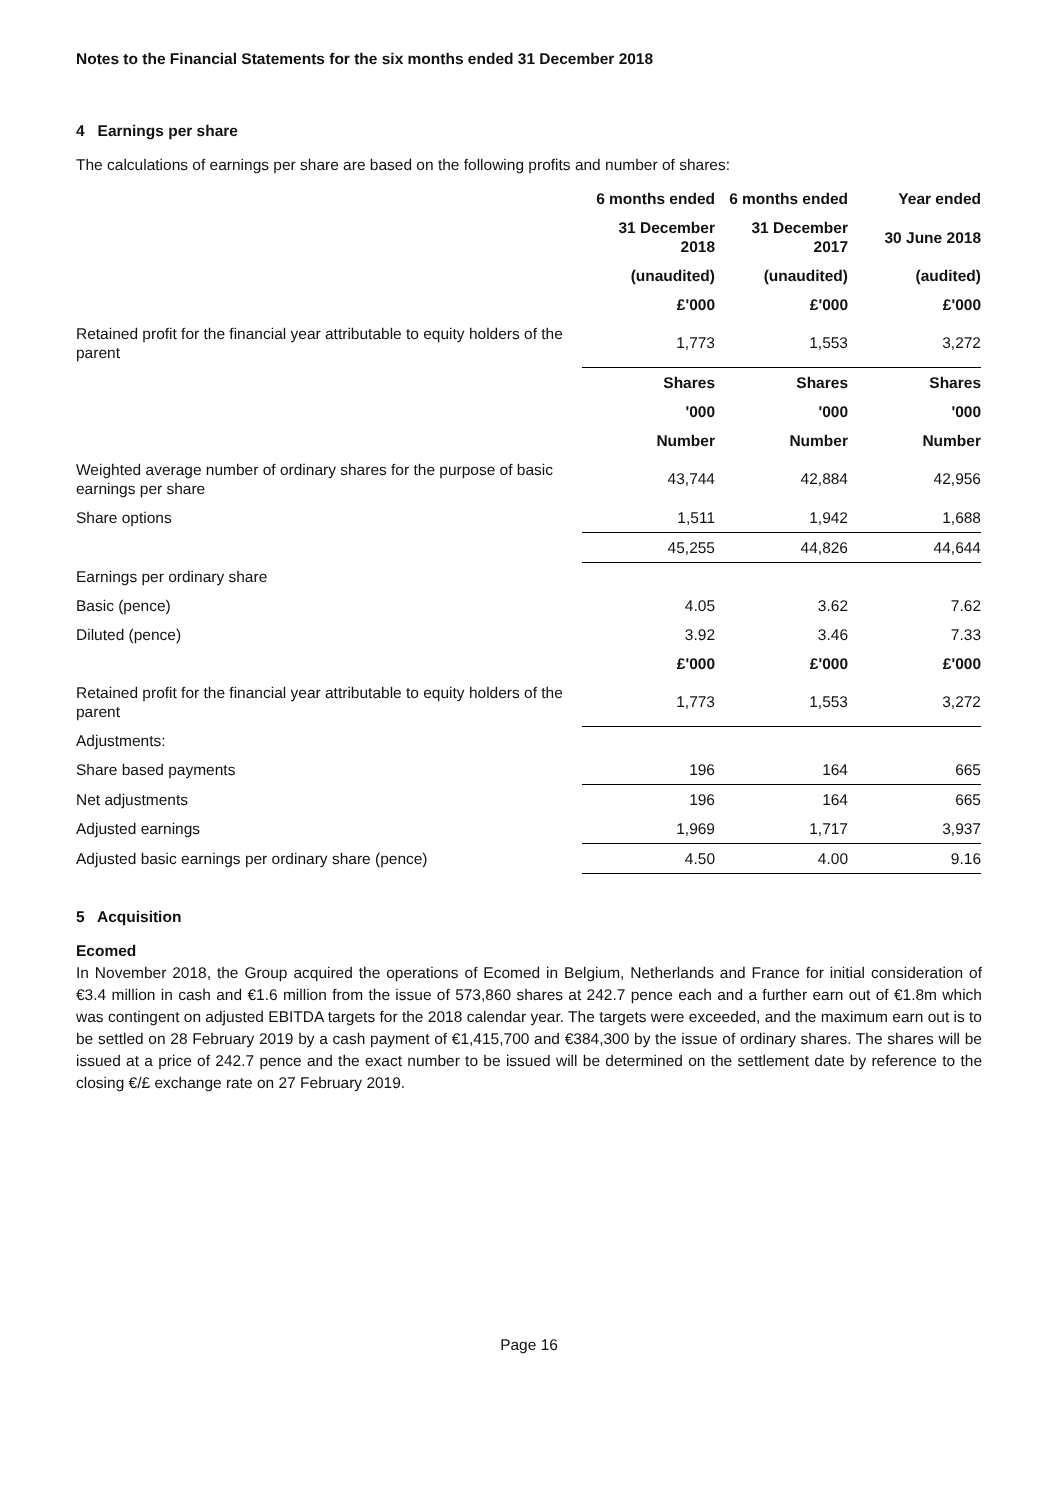Notes to the Financial Statements for the six months ended 31 December 2018
4 Earnings per share
The calculations of earnings per share are based on the following profits and number of shares:
| | 6 months ended | 6 months ended | Year ended |
| | 31 December 2018 | 31 December 2017 | 30 June 2018 |
| | (unaudited) | (unaudited) | (audited) |
| | £'000 | £'000 | £'000 |
| Retained profit for the financial year attributable to equity holders of the parent | 1,773 | 1,553 | 3,272 |
| | Shares | Shares | Shares |
| | '000 | '000 | '000 |
| | Number | Number | Number |
| Weighted average number of ordinary shares for the purpose of basic earnings per share | 43,744 | 42,884 | 42,956 |
| Share options | 1,511 | 1,942 | 1,688 |
| | 45,255 | 44,826 | 44,644 |
| Earnings per ordinary share | | | |
| Basic (pence) | 4.05 | 3.62 | 7.62 |
| Diluted (pence) | 3.92 | 3.46 | 7.33 |
| | £'000 | £'000 | £'000 |
| Retained profit for the financial year attributable to equity holders of the parent | 1,773 | 1,553 | 3,272 |
| Adjustments: | | | |
| Share based payments | 196 | 164 | 665 |
| Net adjustments | 196 | 164 | 665 |
| Adjusted earnings | 1,969 | 1,717 | 3,937 |
| Adjusted basic earnings per ordinary share (pence) | 4.50 | 4.00 | 9.16 |
5 Acquisition
Ecomed
In November 2018, the Group acquired the operations of Ecomed in Belgium, Netherlands and France for initial consideration of €3.4 million in cash and €1.6 million from the issue of 573,860 shares at 242.7 pence each and a further earn out of €1.8m which was contingent on adjusted EBITDA targets for the 2018 calendar year. The targets were exceeded, and the maximum earn out is to be settled on 28 February 2019 by a cash payment of €1,415,700 and €384,300 by the issue of ordinary shares. The shares will be issued at a price of 242.7 pence and the exact number to be issued will be determined on the settlement date by reference to the closing €/£ exchange rate on 27 February 2019.
Page 16